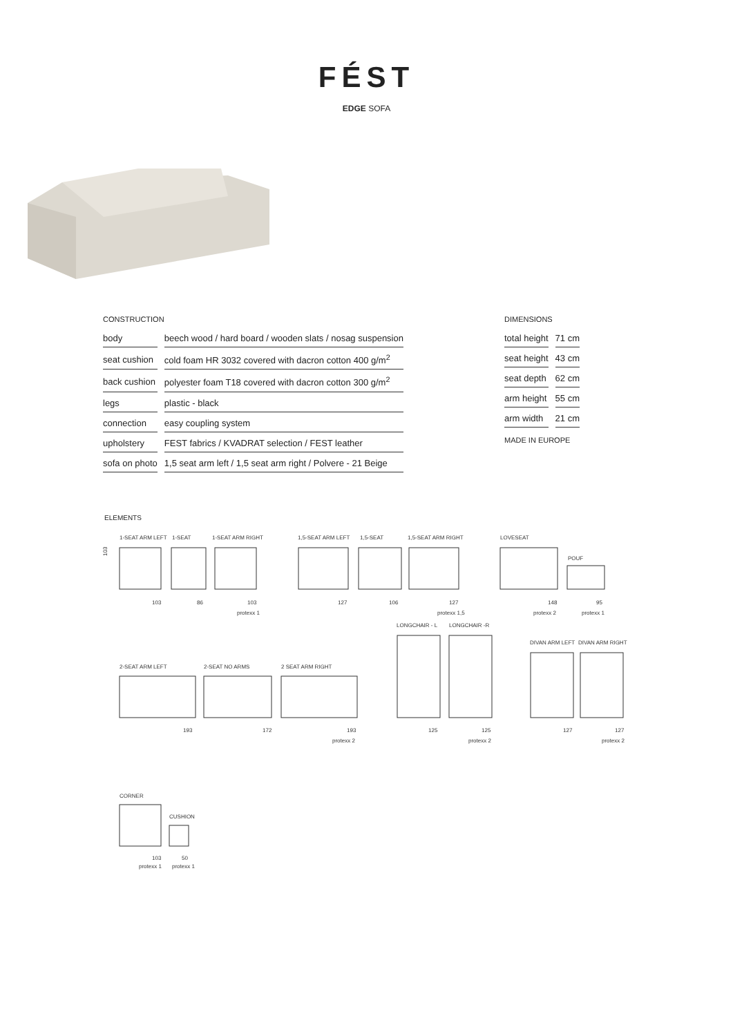FÉST
EDGE SOFA
CONSTRUCTION
| body | beech wood / hard board / wooden slats / nosag suspension |
| seat cushion | cold foam HR 3032 covered with dacron cotton 400 g/m<sup>2</sup> |
| back cushion | polyester foam T18 covered with dacron cotton 300 g/m<sup>2</sup> |
| legs | plastic - black |
| connection | easy coupling system |
| upholstery | FEST fabrics / KVADRAT selection / FEST leather |
| sofa on photo | 1,5 seat arm left / 1,5 seat arm right / Polvere - 21 Beige |
DIMENSIONS
| total height | 71 cm |
| seat height | 43 cm |
| seat depth | 62 cm |
| arm height | 55 cm |
| arm width | 21 cm |
MADE IN EUROPE
ELEMENTS
1-SEAT ARM LEFT
1-SEAT
1-SEAT ARM RIGHT
1,5-SEAT ARM LEFT
1,5-SEAT
1,5-SEAT ARM RIGHT
LOVESEAT
POUF
103
86
103
protexx 1
127
106
127
protexx 1,5
148
95
protexx 2
protexx 1
LONGCHAIR - L
LONGCHAIR -R
DIVAN ARM LEFT
DIVAN ARM RIGHT
2-SEAT ARM LEFT
2-SEAT NO ARMS
2 SEAT ARM RIGHT
193
172
193
protexx 2
125
125
protexx 2
127
127
protexx 2
CORNER
CUSHION
103
50
protexx 1
protexx 1
103